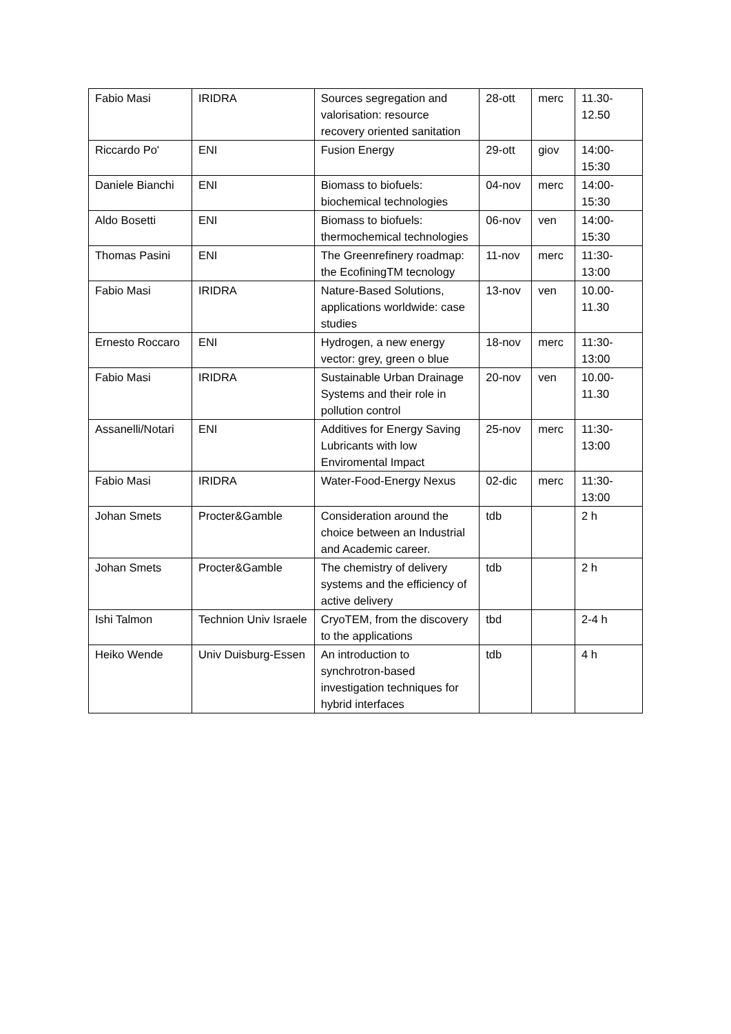| Fabio Masi | IRIDRA | Sources segregation and valorisation: resource recovery oriented sanitation | 28-ott | merc | 11.30- 12.50 |
| Riccardo Po' | ENI | Fusion Energy | 29-ott | giov | 14:00- 15:30 |
| Daniele Bianchi | ENI | Biomass to biofuels: biochemical technologies | 04-nov | merc | 14:00- 15:30 |
| Aldo Bosetti | ENI | Biomass to biofuels: thermochemical technologies | 06-nov | ven | 14:00- 15:30 |
| Thomas Pasini | ENI | The Greenrefinery roadmap: the EcofiningTM tecnology | 11-nov | merc | 11:30- 13:00 |
| Fabio Masi | IRIDRA | Nature-Based Solutions, applications worldwide: case studies | 13-nov | ven | 10.00- 11.30 |
| Ernesto Roccaro | ENI | Hydrogen, a new energy vector: grey, green o blue | 18-nov | merc | 11:30- 13:00 |
| Fabio Masi | IRIDRA | Sustainable Urban Drainage Systems and their role in pollution control | 20-nov | ven | 10.00- 11.30 |
| Assanelli/Notari | ENI | Additives for Energy Saving Lubricants with low Enviromental Impact | 25-nov | merc | 11:30- 13:00 |
| Fabio Masi | IRIDRA | Water-Food-Energy Nexus | 02-dic | merc | 11:30- 13:00 |
| Johan Smets | Procter&Gamble | Consideration around the choice between an Industrial and Academic career. | tdb | | 2 h |
| Johan Smets | Procter&Gamble | The chemistry of delivery systems and the efficiency of active delivery | tdb | | 2 h |
| Ishi Talmon | Technion Univ Israele | CryoTEM, from the discovery to the applications | tbd | | 2-4 h |
| Heiko Wende | Univ Duisburg-Essen | An introduction to synchrotron-based investigation techniques for hybrid interfaces | tdb | | 4 h |